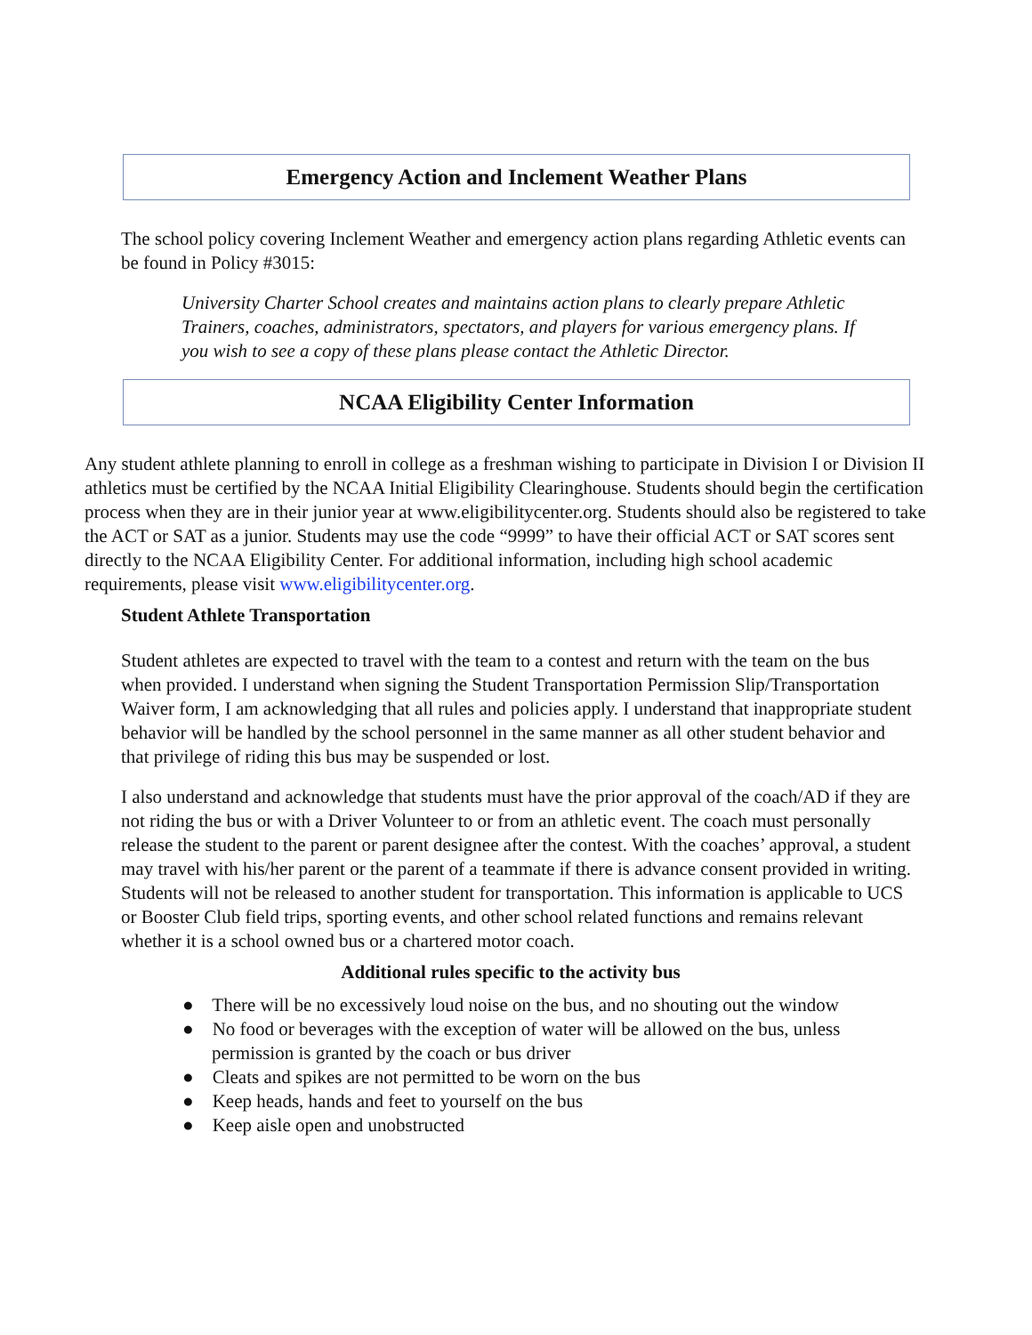Emergency Action and Inclement Weather Plans
The school policy covering Inclement Weather and emergency action plans regarding Athletic events can be found in Policy #3015:
University Charter School creates and maintains action plans to clearly prepare Athletic Trainers, coaches, administrators, spectators, and players for various emergency plans. If you wish to see a copy of these plans please contact the Athletic Director.
NCAA Eligibility Center Information
Any student athlete planning to enroll in college as a freshman wishing to participate in Division I or Division II athletics must be certified by the NCAA Initial Eligibility Clearinghouse. Students should begin the certification process when they are in their junior year at www.eligibilitycenter.org. Students should also be registered to take the ACT or SAT as a junior. Students may use the code “9999” to have their official ACT or SAT scores sent directly to the NCAA Eligibility Center. For additional information, including high school academic requirements, please visit www.eligibilitycenter.org.
Student Athlete Transportation
Student athletes are expected to travel with the team to a contest and return with the team on the bus when provided. I understand when signing the Student Transportation Permission Slip/Transportation Waiver form, I am acknowledging that all rules and policies apply. I understand that inappropriate student behavior will be handled by the school personnel in the same manner as all other student behavior and that privilege of riding this bus may be suspended or lost.
I also understand and acknowledge that students must have the prior approval of the coach/AD if they are not riding the bus or with a Driver Volunteer to or from an athletic event. The coach must personally release the student to the parent or parent designee after the contest. With the coaches’ approval, a student may travel with his/her parent or the parent of a teammate if there is advance consent provided in writing. Students will not be released to another student for transportation. This information is applicable to UCS or Booster Club field trips, sporting events, and other school related functions and remains relevant whether it is a school owned bus or a chartered motor coach.
Additional rules specific to the activity bus
● There will be no excessively loud noise on the bus, and no shouting out the window
● No food or beverages with the exception of water will be allowed on the bus, unless permission is granted by the coach or bus driver
● Cleats and spikes are not permitted to be worn on the bus
● Keep heads, hands and feet to yourself on the bus
● Keep aisle open and unobstructed